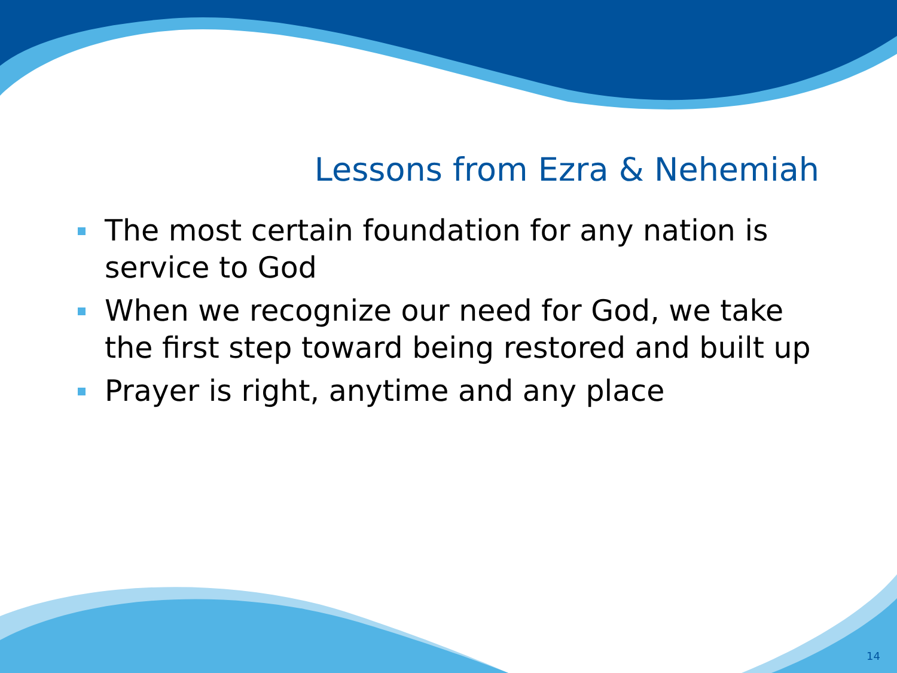Lessons from Ezra & Nehemiah
The most certain foundation for any nation is service to God
When we recognize our need for God, we take the first step toward being restored and built up
Prayer is right, anytime and any place
14